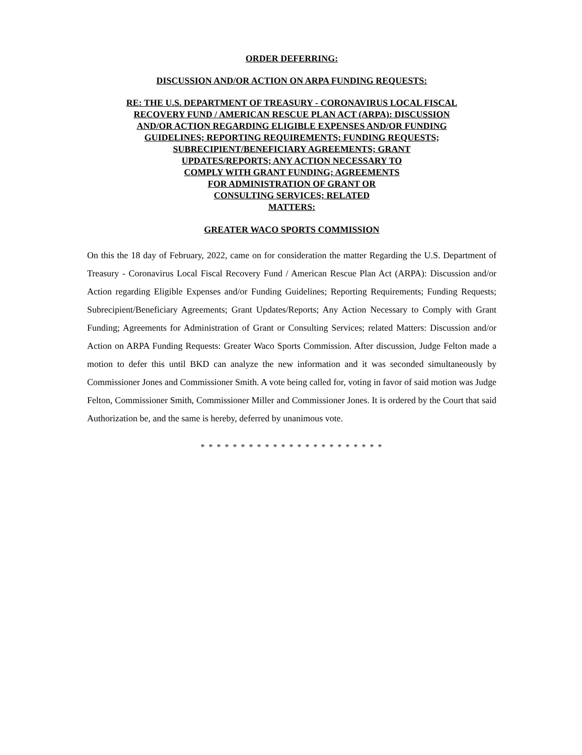ORDER DEFERRING:
DISCUSSION AND/OR ACTION ON ARPA FUNDING REQUESTS:
RE: THE U.S. DEPARTMENT OF TREASURY - CORONAVIRUS LOCAL FISCAL
RECOVERY FUND / AMERICAN RESCUE PLAN ACT (ARPA): DISCUSSION
AND/OR ACTION REGARDING ELIGIBLE EXPENSES AND/OR FUNDING
GUIDELINES; REPORTING REQUIREMENTS; FUNDING REQUESTS;
SUBRECIPIENT/BENEFICIARY AGREEMENTS; GRANT
UPDATES/REPORTS; ANY ACTION NECESSARY TO
COMPLY WITH GRANT FUNDING; AGREEMENTS
FOR ADMINISTRATION OF GRANT OR
CONSULTING SERVICES; RELATED
MATTERS:
GREATER WACO SPORTS COMMISSION
On this the 18 day of February, 2022, came on for consideration the matter Regarding the U.S. Department of Treasury - Coronavirus Local Fiscal Recovery Fund / American Rescue Plan Act (ARPA): Discussion and/or Action regarding Eligible Expenses and/or Funding Guidelines; Reporting Requirements; Funding Requests; Subrecipient/Beneficiary Agreements; Grant Updates/Reports; Any Action Necessary to Comply with Grant Funding; Agreements for Administration of Grant or Consulting Services; related Matters: Discussion and/or Action on ARPA Funding Requests: Greater Waco Sports Commission. After discussion, Judge Felton made a motion to defer this until BKD can analyze the new information and it was seconded simultaneously by Commissioner Jones and Commissioner Smith. A vote being called for, voting in favor of said motion was Judge Felton, Commissioner Smith, Commissioner Miller and Commissioner Jones. It is ordered by the Court that said Authorization be, and the same is hereby, deferred by unanimous vote.
* * * * * * * * * * * * * * * * * * * * * * *